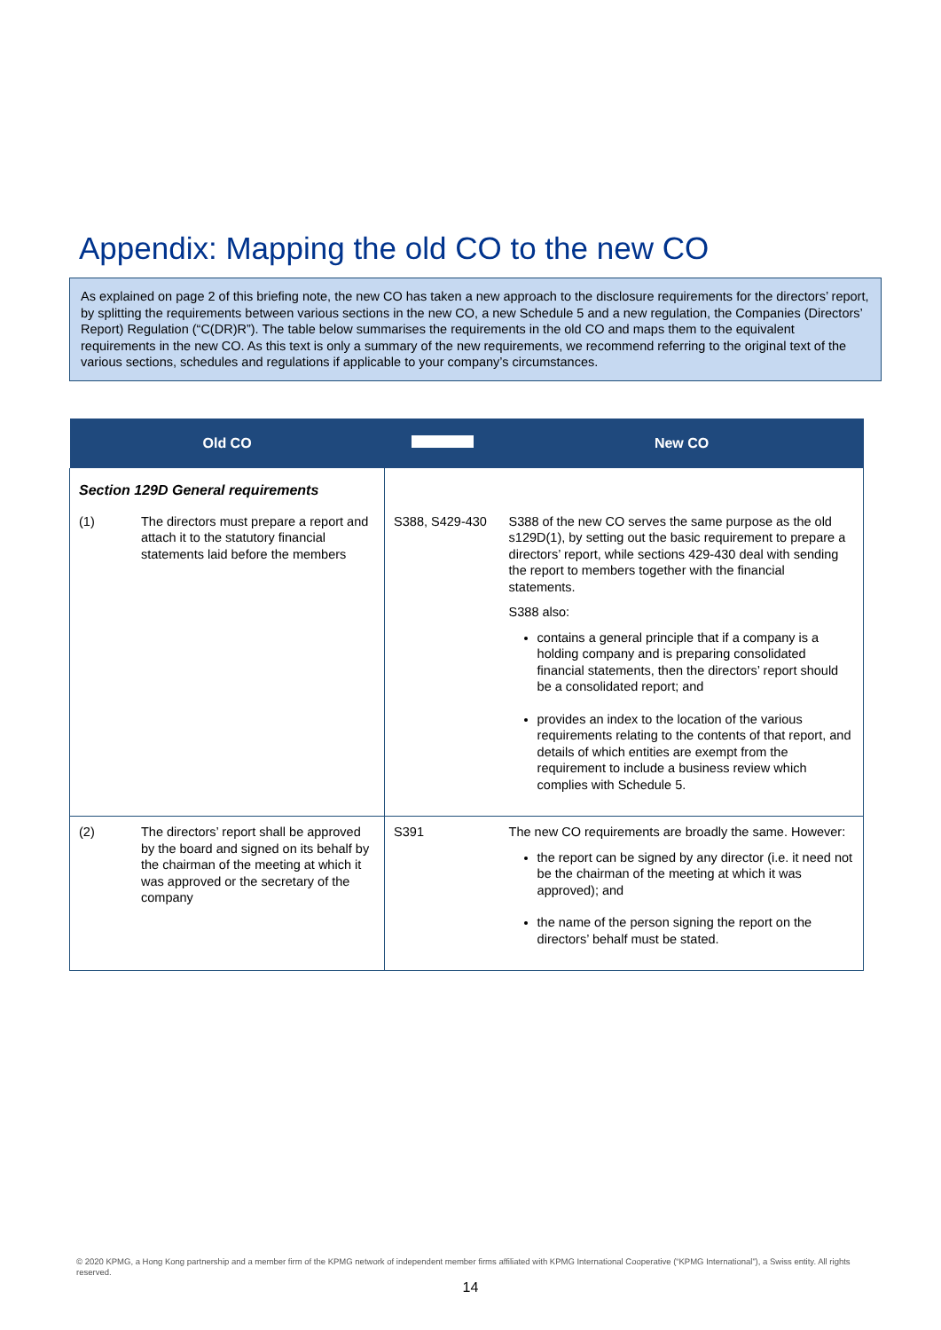Appendix: Mapping the old CO to the new CO
As explained on page 2 of this briefing note, the new CO has taken a new approach to the disclosure requirements for the directors’ report, by splitting the requirements between various sections in the new CO, a new Schedule 5 and a new regulation, the Companies (Directors’ Report) Regulation (“C(DR)R”). The table below summarises the requirements in the old CO and maps them to the equivalent requirements in the new CO. As this text is only a summary of the new requirements, we recommend referring to the original text of the various sections, schedules and regulations if applicable to your company’s circumstances.
| Old CO | | | New CO |
| --- | --- | --- | --- |
| Section 129D General requirements | | | |
| (1) | The directors must prepare a report and attach it to the statutory financial statements laid before the members | S388, S429-430 | S388 of the new CO serves the same purpose as the old s129D(1), by setting out the basic requirement to prepare a directors’ report, while sections 429-430 deal with sending the report to members together with the financial statements. S388 also: contains a general principle that if a company is a holding company and is preparing consolidated financial statements, then the directors’ report should be a consolidated report; and provides an index to the location of the various requirements relating to the contents of that report, and details of which entities are exempt from the requirement to include a business review which complies with Schedule 5. |
| (2) | The directors’ report shall be approved by the board and signed on its behalf by the chairman of the meeting at which it was approved or the secretary of the company | S391 | The new CO requirements are broadly the same. However: the report can be signed by any director (i.e. it need not be the chairman of the meeting at which it was approved); and the name of the person signing the report on the directors’ behalf must be stated. |
© 2020 KPMG, a Hong Kong partnership and a member firm of the KPMG network of independent member firms affiliated with KPMG International Cooperative (“KPMG International”), a Swiss entity. All rights reserved.
14